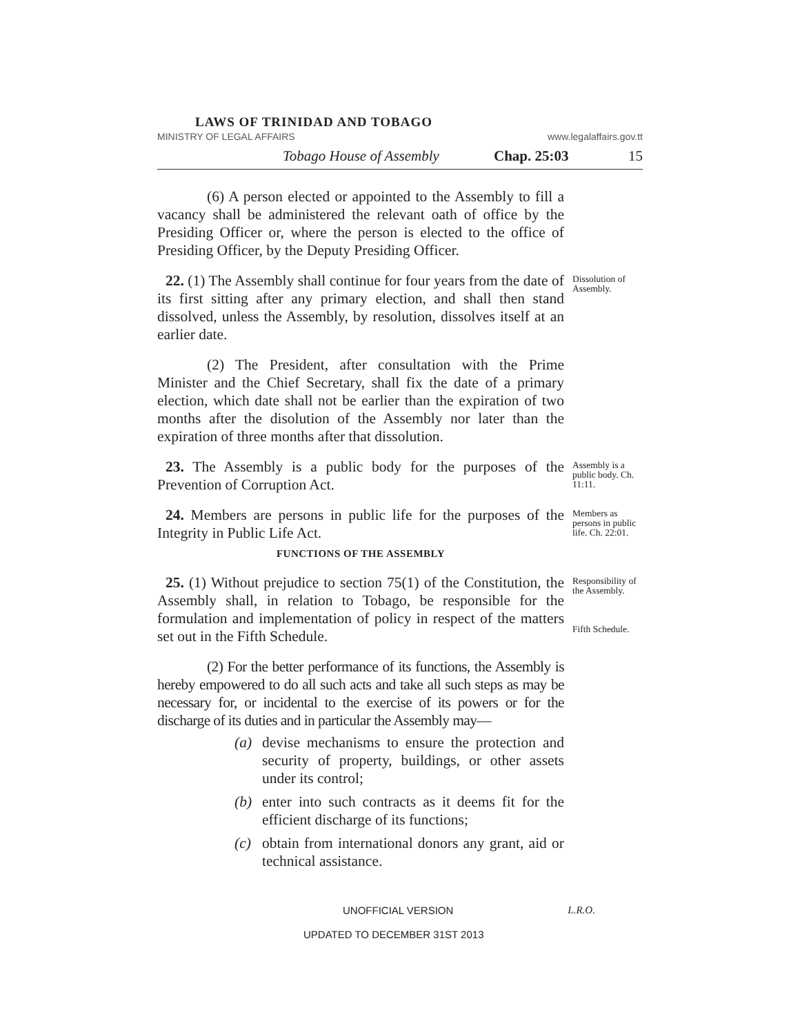LAWS OF TRINIDAD AND TOBAGO
MINISTRY OF LEGAL AFFAIRS www.legalaffairs.gov.tt
Tobago House of Assembly Chap. 25:03 15
(6) A person elected or appointed to the Assembly to fill a vacancy shall be administered the relevant oath of office by the Presiding Officer or, where the person is elected to the office of Presiding Officer, by the Deputy Presiding Officer.
22. (1) The Assembly shall continue for four years from the date of its first sitting after any primary election, and shall then stand dissolved, unless the Assembly, by resolution, dissolves itself at an earlier date.
Dissolution of Assembly.
(2) The President, after consultation with the Prime Minister and the Chief Secretary, shall fix the date of a primary election, which date shall not be earlier than the expiration of two months after the disolution of the Assembly nor later than the expiration of three months after that dissolution.
23. The Assembly is a public body for the purposes of the Prevention of Corruption Act.
Assembly is a public body. Ch. 11:11.
24. Members are persons in public life for the purposes of the Integrity in Public Life Act.
Members as persons in public life. Ch. 22:01.
FUNCTIONS OF THE ASSEMBLY
25. (1) Without prejudice to section 75(1) of the Constitution, the Assembly shall, in relation to Tobago, be responsible for the formulation and implementation of policy in respect of the matters set out in the Fifth Schedule.
Responsibility of the Assembly.
Fifth Schedule.
(2) For the better performance of its functions, the Assembly is hereby empowered to do all such acts and take all such steps as may be necessary for, or incidental to the exercise of its powers or for the discharge of its duties and in particular the Assembly may—
(a) devise mechanisms to ensure the protection and security of property, buildings, or other assets under its control;
(b) enter into such contracts as it deems fit for the efficient discharge of its functions;
(c) obtain from international donors any grant, aid or technical assistance.
UNOFFICIAL VERSION L.R.O.
UPDATED TO DECEMBER 31ST 2013